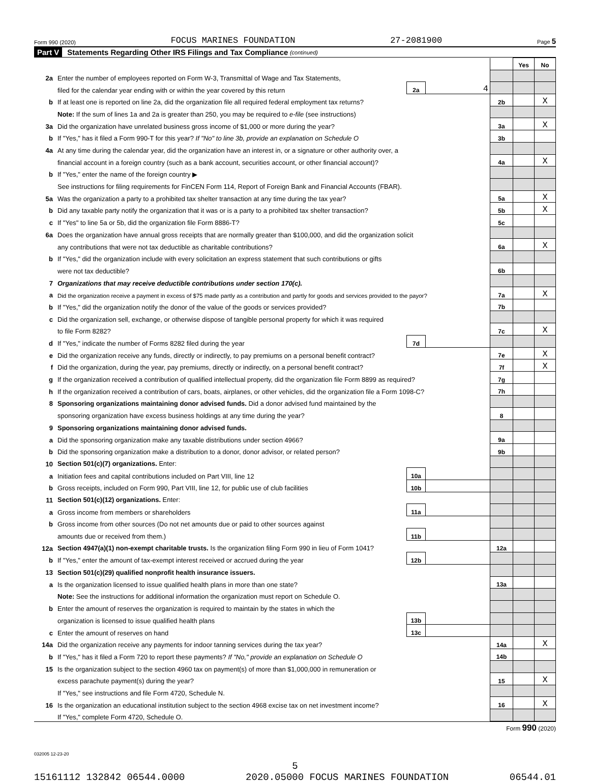Form 990 (2020) FOCUS MARINES FOUNDATION 27-2081900 Page 5
Part V Statements Regarding Other IRS Filings and Tax Compliance (continued)
| | | | | | Yes | No |
| 2a | Enter the number of employees reported on Form W-3, Transmittal of Wage and Tax Statements, | | | | | |
| | filed for the calendar year ending with or within the year covered by this return | 2a | 4 | | | |
| b | If at least one is reported on line 2a, did the organization file all required federal employment tax returns? | | | 2b | | X |
| | Note: If the sum of lines 1a and 2a is greater than 250, you may be required to e-file (see instructions) | | | | | |
| 3a | Did the organization have unrelated business gross income of $1,000 or more during the year? | | | 3a | | X |
| b | If "Yes," has it filed a Form 990-T for this year? If "No" to line 3b, provide an explanation on Schedule O | | | 3b | | |
| 4a | At any time during the calendar year, did the organization have an interest in, or a signature or other authority over, a | | | | | |
| | financial account in a foreign country (such as a bank account, securities account, or other financial account)? | | | 4a | | X |
| b | If "Yes," enter the name of the foreign country ▶ | | | | | |
| | See instructions for filing requirements for FinCEN Form 114, Report of Foreign Bank and Financial Accounts (FBAR). | | | | | |
| 5a | Was the organization a party to a prohibited tax shelter transaction at any time during the tax year? | | | 5a | | X |
| b | Did any taxable party notify the organization that it was or is a party to a prohibited tax shelter transaction? | | | 5b | | X |
| c | If "Yes" to line 5a or 5b, did the organization file Form 8886-T? | | | 5c | | |
| 6a | Does the organization have annual gross receipts that are normally greater than $100,000, and did the organization solicit | | | | | |
| | any contributions that were not tax deductible as charitable contributions? | | | 6a | | X |
| b | If "Yes," did the organization include with every solicitation an express statement that such contributions or gifts | | | | | |
| | were not tax deductible? | | | 6b | | |
| 7 | Organizations that may receive deductible contributions under section 170(c). | | | | | |
| a | Did the organization receive a payment in excess of $75 made partly as a contribution and partly for goods and services provided to the payor? | | | 7a | | X |
| b | If "Yes," did the organization notify the donor of the value of the goods or services provided? | | | 7b | | |
| c | Did the organization sell, exchange, or otherwise dispose of tangible personal property for which it was required | | | | | |
| | to file Form 8282? | | | 7c | | X |
| d | If "Yes," indicate the number of Forms 8282 filed during the year | 7d | | | | |
| e | Did the organization receive any funds, directly or indirectly, to pay premiums on a personal benefit contract? | | | 7e | | X |
| f | Did the organization, during the year, pay premiums, directly or indirectly, on a personal benefit contract? | | | 7f | | X |
| g | If the organization received a contribution of qualified intellectual property, did the organization file Form 8899 as required? | | | 7g | | |
| h | If the organization received a contribution of cars, boats, airplanes, or other vehicles, did the organization file a Form 1098-C? | | | 7h | | |
| 8 | Sponsoring organizations maintaining donor advised funds. Did a donor advised fund maintained by the | | | | | |
| | sponsoring organization have excess business holdings at any time during the year? | | | 8 | | |
| 9 | Sponsoring organizations maintaining donor advised funds. | | | | | |
| a | Did the sponsoring organization make any taxable distributions under section 4966? | | | 9a | | |
| b | Did the sponsoring organization make a distribution to a donor, donor advisor, or related person? | | | 9b | | |
| 10 | Section 501(c)(7) organizations. Enter: | | | | | |
| a | Initiation fees and capital contributions included on Part VIII, line 12 | 10a | | | | |
| b | Gross receipts, included on Form 990, Part VIII, line 12, for public use of club facilities | 10b | | | | |
| 11 | Section 501(c)(12) organizations. Enter: | | | | | |
| a | Gross income from members or shareholders | 11a | | | | |
| b | Gross income from other sources (Do not net amounts due or paid to other sources against | | | | | |
| | amounts due or received from them.) | 11b | | | | |
| 12a | Section 4947(a)(1) non-exempt charitable trusts. Is the organization filing Form 990 in lieu of Form 1041? | | | 12a | | |
| b | If "Yes," enter the amount of tax-exempt interest received or accrued during the year | 12b | | | | |
| 13 | Section 501(c)(29) qualified nonprofit health insurance issuers. | | | | | |
| a | Is the organization licensed to issue qualified health plans in more than one state? | | | 13a | | |
| | Note: See the instructions for additional information the organization must report on Schedule O. | | | | | |
| b | Enter the amount of reserves the organization is required to maintain by the states in which the | | | | | |
| | organization is licensed to issue qualified health plans | 13b | | | | |
| c | Enter the amount of reserves on hand | 13c | | | | |
| 14a | Did the organization receive any payments for indoor tanning services during the tax year? | | | 14a | | X |
| b | If "Yes," has it filed a Form 720 to report these payments? If "No," provide an explanation on Schedule O | | | 14b | | |
| 15 | Is the organization subject to the section 4960 tax on payment(s) of more than $1,000,000 in remuneration or | | | | | |
| | excess parachute payment(s) during the year? | | | 15 | | X |
| | If "Yes," see instructions and file Form 4720, Schedule N. | | | | | |
| 16 | Is the organization an educational institution subject to the section 4968 excise tax on net investment income? | | | 16 | | X |
| | If "Yes," complete Form 4720, Schedule O. | | | | | |
Form 990 (2020)
032005 12-23-20
5
15161112 132842 06544.0000 2020.05000 FOCUS MARINES FOUNDATION 06544.01